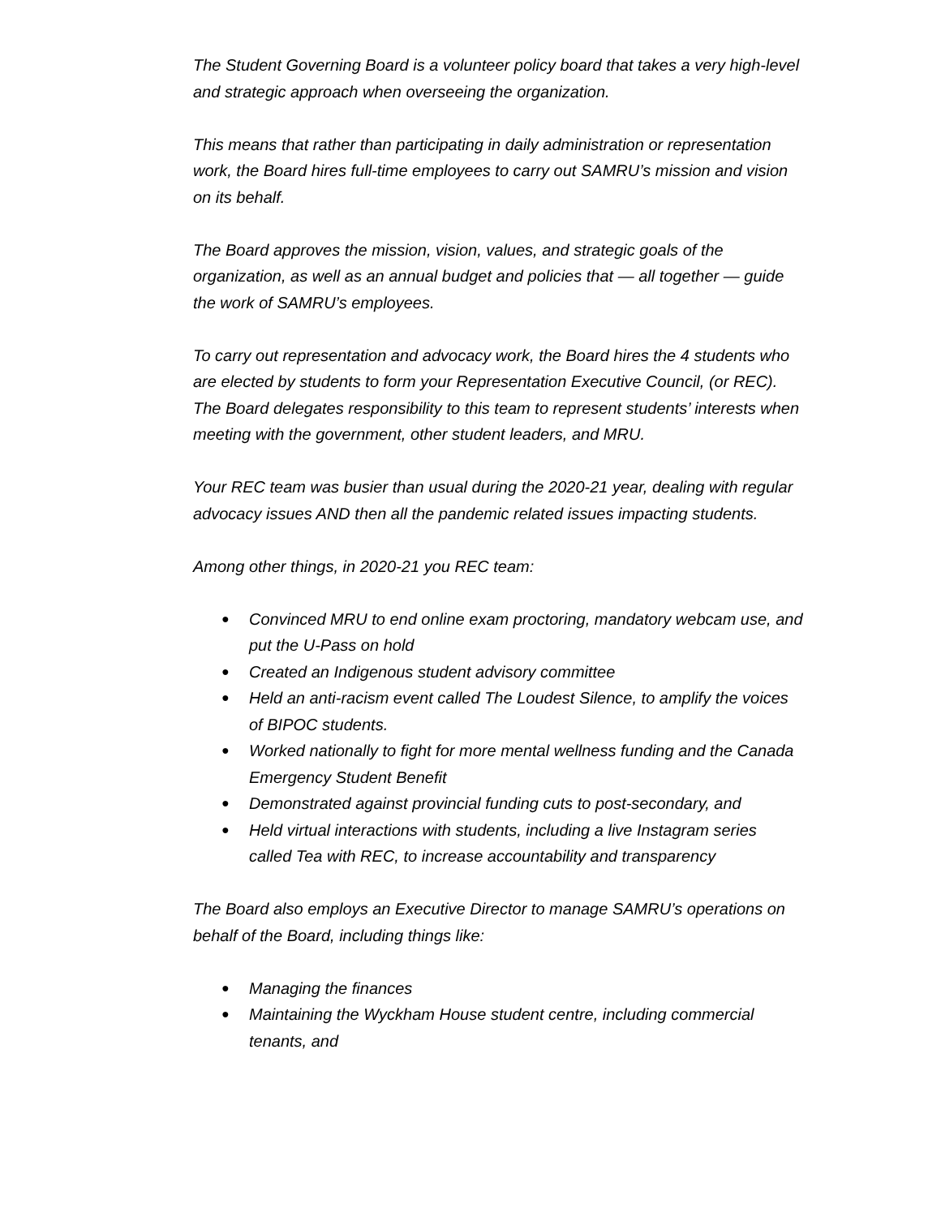The Student Governing Board is a volunteer policy board that takes a very high-level and strategic approach when overseeing the organization.
This means that rather than participating in daily administration or representation work, the Board hires full-time employees to carry out SAMRU’s mission and vision on its behalf.
The Board approves the mission, vision, values, and strategic goals of the organization, as well as an annual budget and policies that — all together — guide the work of SAMRU’s employees.
To carry out representation and advocacy work, the Board hires the 4 students who are elected by students to form your Representation Executive Council, (or REC). The Board delegates responsibility to this team to represent students’ interests when meeting with the government, other student leaders, and MRU.
Your REC team was busier than usual during the 2020-21 year, dealing with regular advocacy issues AND then all the pandemic related issues impacting students.
Among other things, in 2020-21 you REC team:
● Convinced MRU to end online exam proctoring, mandatory webcam use, and put the U-Pass on hold
● Created an Indigenous student advisory committee
● Held an anti-racism event called The Loudest Silence, to amplify the voices of BIPOC students.
● Worked nationally to fight for more mental wellness funding and the Canada Emergency Student Benefit
● Demonstrated against provincial funding cuts to post-secondary, and
● Held virtual interactions with students, including a live Instagram series called Tea with REC, to increase accountability and transparency
The Board also employs an Executive Director to manage SAMRU’s operations on behalf of the Board, including things like:
● Managing the finances
● Maintaining the Wyckham House student centre, including commercial tenants, and